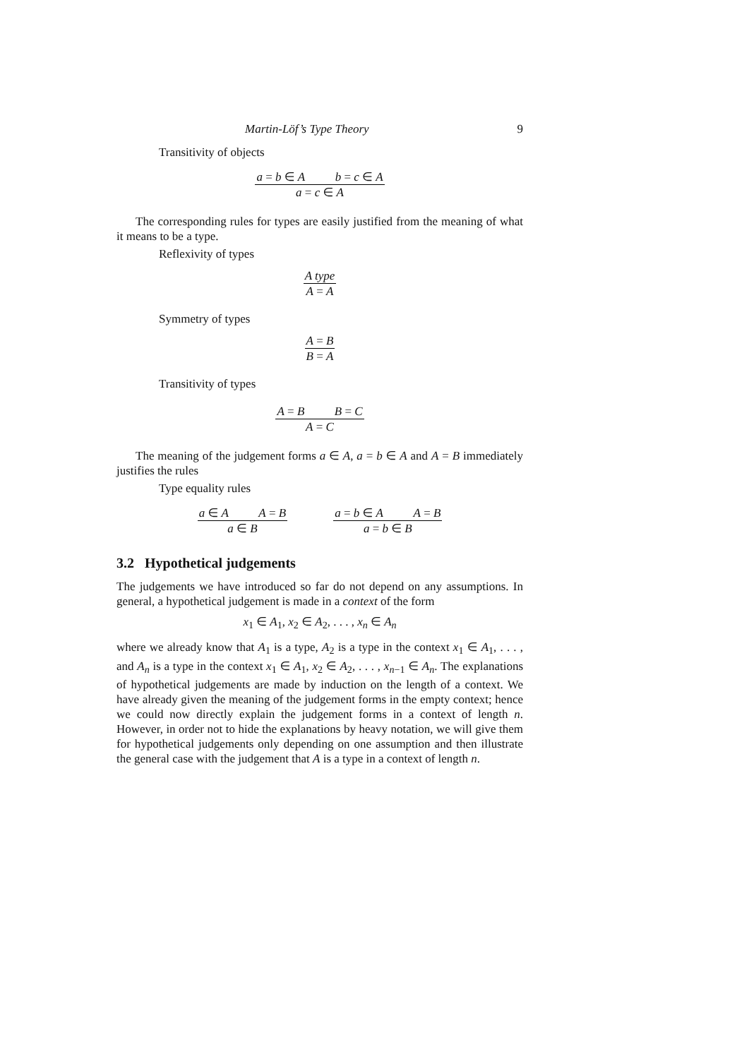Martin-Löf’s Type Theory 9
Transitivity of objects
a = b ∈ A b = c ∈ A
a = c ∈ A
The corresponding rules for types are easily justified from the meaning of what it means to be a type.
Reflexivity of types
A type
A = A
Symmetry of types
A = B
B = A
Transitivity of types
A = B B = C
A = C
The meaning of the judgement forms a ∈ A, a = b ∈ A and A = B immediately justifies the rules
Type equality rules
a ∈ A A = B
a ∈ B
a = b ∈ A A = B
a = b ∈ B
3.2 Hypothetical judgements
The judgements we have introduced so far do not depend on any assumptions. In general, a hypothetical judgement is made in a context of the form
x<sub>1</sub> ∈ A<sub>1</sub>, x<sub>2</sub> ∈ A<sub>2</sub>, . . . , x<sub>n</sub> ∈ A<sub>n</sub>
where we already know that A<sub>1</sub> is a type, A<sub>2</sub> is a type in the context x<sub>1</sub> ∈ A<sub>1</sub>, . . . , and A<sub>n</sub> is a type in the context x<sub>1</sub> ∈ A<sub>1</sub>, x<sub>2</sub> ∈ A<sub>2</sub>, . . . , x<sub>n−1</sub> ∈ A<sub>n</sub>. The explanations of hypothetical judgements are made by induction on the length of a context. We have already given the meaning of the judgement forms in the empty context; hence we could now directly explain the judgement forms in a context of length n. However, in order not to hide the explanations by heavy notation, we will give them for hypothetical judgements only depending on one assumption and then illustrate the general case with the judgement that A is a type in a context of length n.